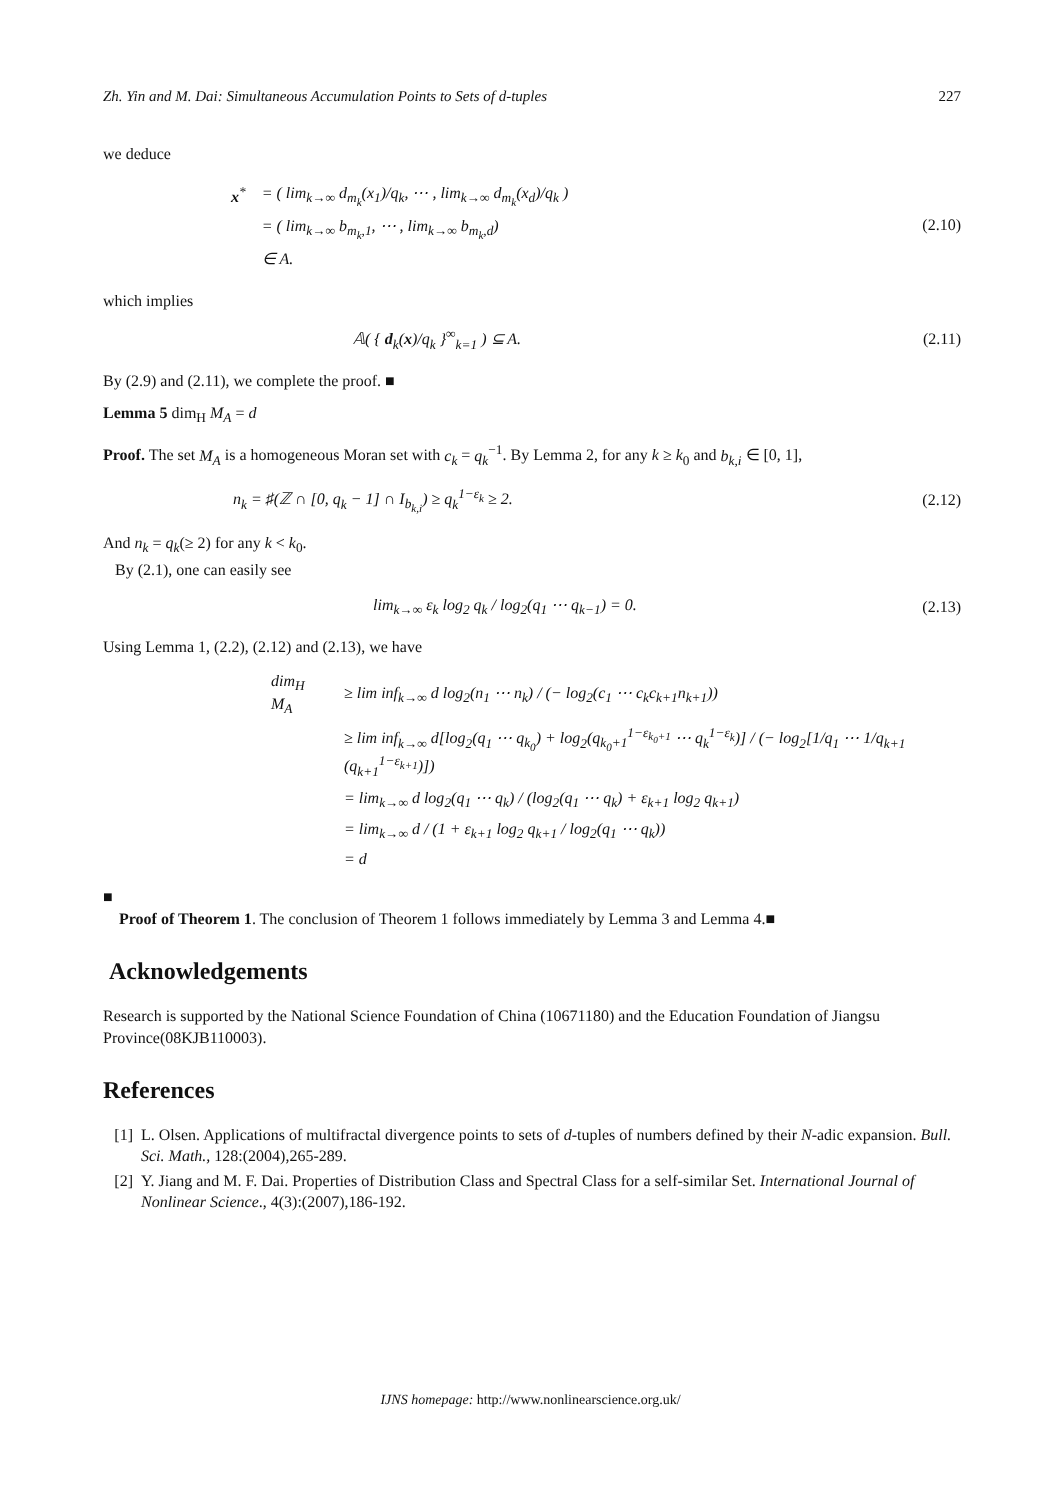Zh. Yin and M. Dai: Simultaneous Accumulation Points to Sets of d-tuples 227
we deduce
| x<sup>*</sup> | = ( lim<sub>k→∞</sub> d<sub>m<sub>k</sub></sub>(x<sub>1</sub>)/q<sub>k</sub>, ⋯ , lim<sub>k→∞</sub> d<sub>m<sub>k</sub></sub>(x<sub>d</sub>)/q<sub>k</sub> ) |
| | = ( lim<sub>k→∞</sub> b<sub>m<sub>k</sub>,1</sub>, ⋯ , lim<sub>k→∞</sub> b<sub>m<sub>k</sub>,d</sub>) |
| | ∈ A. |
(2.10)
which implies
𝔸( { d<sub>k</sub>(x)/q<sub>k</sub> }<sup>∞</sup><sub>k=1</sub> ) ⊆ A. (2.11)
By (2.9) and (2.11), we complete the proof. ■
Lemma 5 dim<sub>H</sub> M<sub>A</sub> = d
Proof. The set M<sub>A</sub> is a homogeneous Moran set with c<sub>k</sub> = q<sub>k</sub><sup>−1</sup>. By Lemma 2, for any k ≥ k<sub>0</sub> and b<sub>k,i</sub> ∈ [0, 1],
n<sub>k</sub> = ♯(ℤ ∩ [0, q<sub>k</sub> − 1] ∩ I<sub>b<sub>k,i</sub></sub>) ≥ q<sub>k</sub><sup>1−ε<sub>k</sub></sup> ≥ 2. (2.12)
And n<sub>k</sub> = q<sub>k</sub>(≥ 2) for any k < k<sub>0</sub>.
By (2.1), one can easily see
lim<sub>k→∞</sub> ε<sub>k</sub> log<sub>2</sub> q<sub>k</sub> / log<sub>2</sub>(q<sub>1</sub> ⋯ q<sub>k−1</sub>) = 0. (2.13)
Using Lemma 1, (2.2), (2.12) and (2.13), we have
| dim<sub>H</sub> M<sub>A</sub> | ≥ lim inf<sub>k→∞</sub> d log<sub>2</sub>(n<sub>1</sub> ⋯ n<sub>k</sub>) / (− log<sub>2</sub>(c<sub>1</sub> ⋯ c<sub>k</sub>c<sub>k+1</sub>n<sub>k+1</sub>)) |
| | ≥ lim inf<sub>k→∞</sub> d[log<sub>2</sub>(q<sub>1</sub> ⋯ q<sub>k<sub>0</sub></sub>) + log<sub>2</sub>(q<sub>k<sub>0</sub>+1</sub><sup>1−ε<sub>k<sub>0</sub>+1</sub></sup> ⋯ q<sub>k</sub><sup>1−ε<sub>k</sub></sup>)] / (− log<sub>2</sub>[1/q<sub>1</sub> ⋯ 1/q<sub>k+1</sub> (q<sub>k+1</sub><sup>1−ε<sub>k+1</sub></sup>)]) |
| | = lim<sub>k→∞</sub> d log<sub>2</sub>(q<sub>1</sub> ⋯ q<sub>k</sub>) / (log<sub>2</sub>(q<sub>1</sub> ⋯ q<sub>k</sub>) + ε<sub>k+1</sub> log<sub>2</sub> q<sub>k+1</sub>) |
| | = lim<sub>k→∞</sub> d / (1 + ε<sub>k+1</sub> log<sub>2</sub> q<sub>k+1</sub> / log<sub>2</sub>(q<sub>1</sub> ⋯ q<sub>k</sub>)) |
| | = d |
■
Proof of Theorem 1. The conclusion of Theorem 1 follows immediately by Lemma 3 and Lemma 4.■
Acknowledgements
Research is supported by the National Science Foundation of China (10671180) and the Education Foundation of Jiangsu Province(08KJB110003).
References
[1] L. Olsen. Applications of multifractal divergence points to sets of d-tuples of numbers defined by their N-adic expansion. Bull. Sci. Math., 128:(2004),265-289.
[2] Y. Jiang and M. F. Dai. Properties of Distribution Class and Spectral Class for a self-similar Set. International Journal of Nonlinear Science., 4(3):(2007),186-192.
IJNS homepage: http://www.nonlinearscience.org.uk/